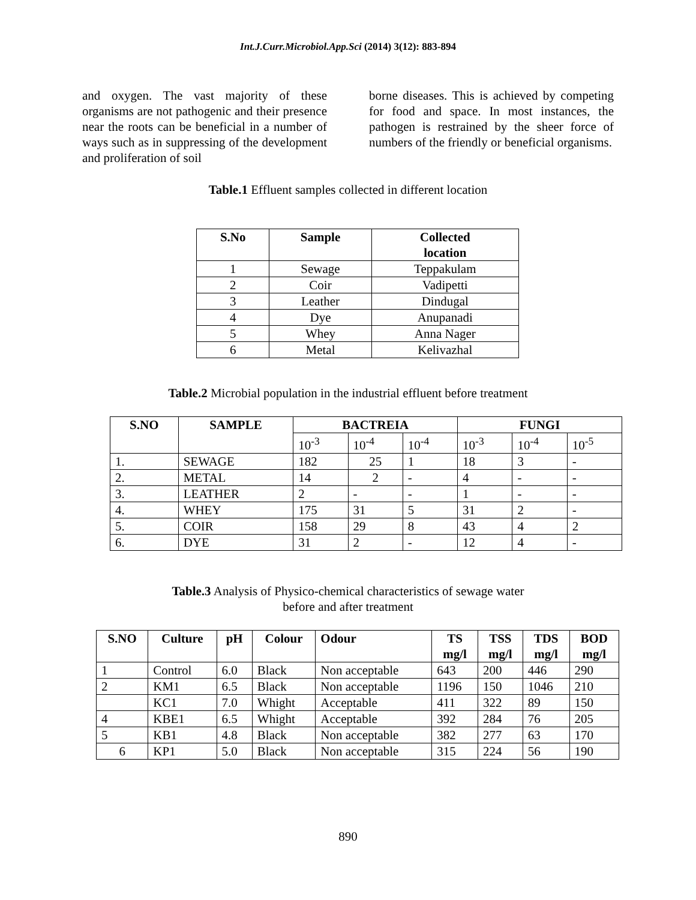Int.J.Curr.Microbiol.App.Sci (2014) 3(12): 883-894
and oxygen. The vast majority of these organisms are not pathogenic and their presence near the roots can be beneficial in a number of ways such as in suppressing of the development and proliferation of soil
borne diseases. This is achieved by competing for food and space. In most instances, the pathogen is restrained by the sheer force of numbers of the friendly or beneficial organisms.
Table.1 Effluent samples collected in different location
| S.No | Sample | Collected location |
| --- | --- | --- |
| 1 | Sewage | Teppakulam |
| 2 | Coir | Vadipetti |
| 3 | Leather | Dindugal |
| 4 | Dye | Anupanadi |
| 5 | Whey | Anna Nager |
| 6 | Metal | Kelivazhal |
Table.2 Microbial population in the industrial effluent before treatment
| S.NO | SAMPLE | BACTREIA | | | FUNGI | | |
| --- | --- | --- | --- | --- | --- | --- | --- |
| | | 10<sup>-3</sup> | 10<sup>-4</sup> | 10<sup>-4</sup> | 10<sup>-3</sup> | 10<sup>-4</sup> | 10<sup>-5</sup> |
| 1. | SEWAGE | 182 | 25 | 1 | 18 | 3 | - |
| 2. | METAL | 14 | 2 | - | 4 | - | - |
| 3. | LEATHER | 2 | - | - | 1 | - | - |
| 4. | WHEY | 175 | 31 | 5 | 31 | 2 | - |
| 5. | COIR | 158 | 29 | 8 | 43 | 4 | 2 |
| 6. | DYE | 31 | 2 | - | 12 | 4 | - |
Table.3 Analysis of Physico-chemical characteristics of sewage water
before and after treatment
| S.NO | Culture | pH | Colour | Odour | TS mg/l | TSS mg/l | TDS mg/l | BOD mg/l |
| --- | --- | --- | --- | --- | --- | --- | --- | --- |
| 1 | Control | 6.0 | Black | Non acceptable | 643 | 200 | 446 | 290 |
| 2 | KM1 | 6.5 | Black | Non acceptable | 1196 | 150 | 1046 | 210 |
| | KC1 | 7.0 | Whight | Acceptable | 411 | 322 | 89 | 150 |
| 4 | KBE1 | 6.5 | Whight | Acceptable | 392 | 284 | 76 | 205 |
| 5 | KB1 | 4.8 | Black | Non acceptable | 382 | 277 | 63 | 170 |
| 6 | KP1 | 5.0 | Black | Non acceptable | 315 | 224 | 56 | 190 |
890